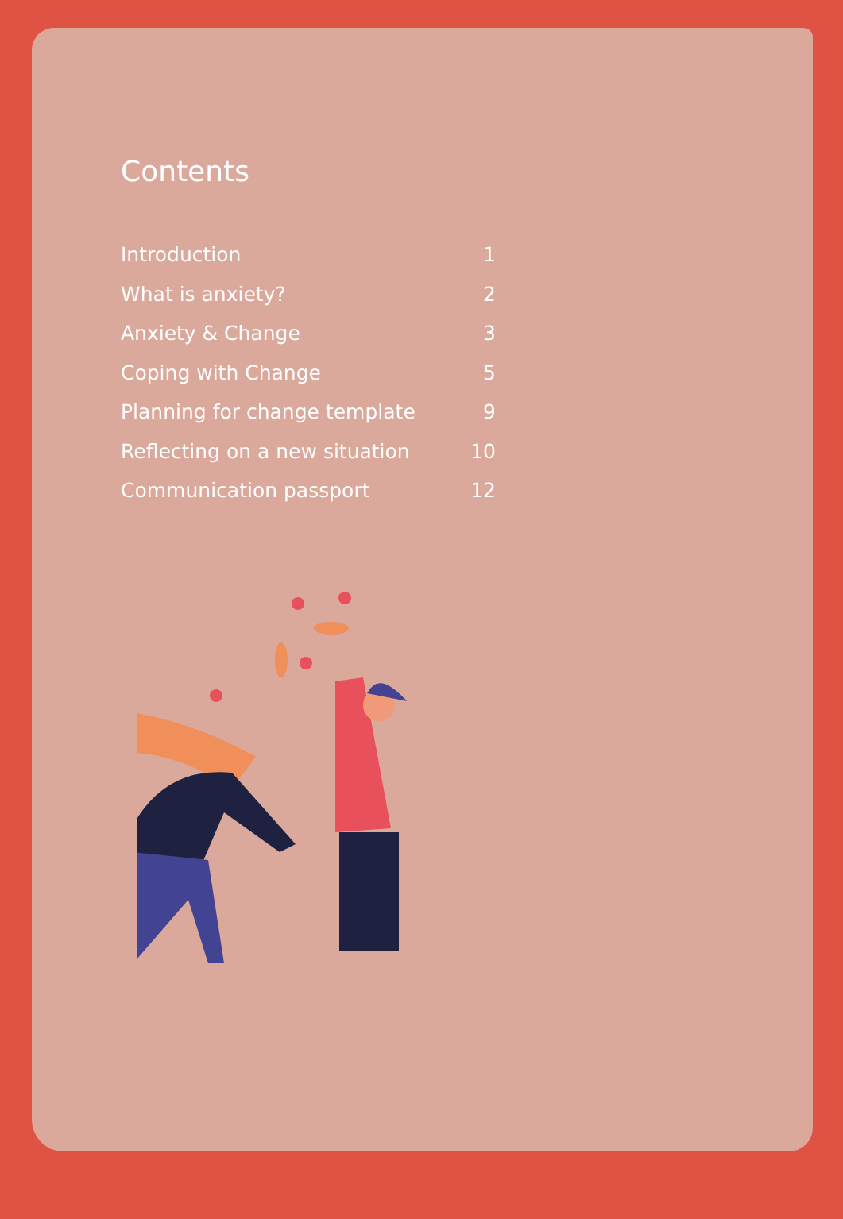Contents
Introduction 1
What is anxiety? 2
Anxiety & Change 3
Coping with Change 5
Planning for change template 9
Reflecting on a new situation 10
Communication passport 12